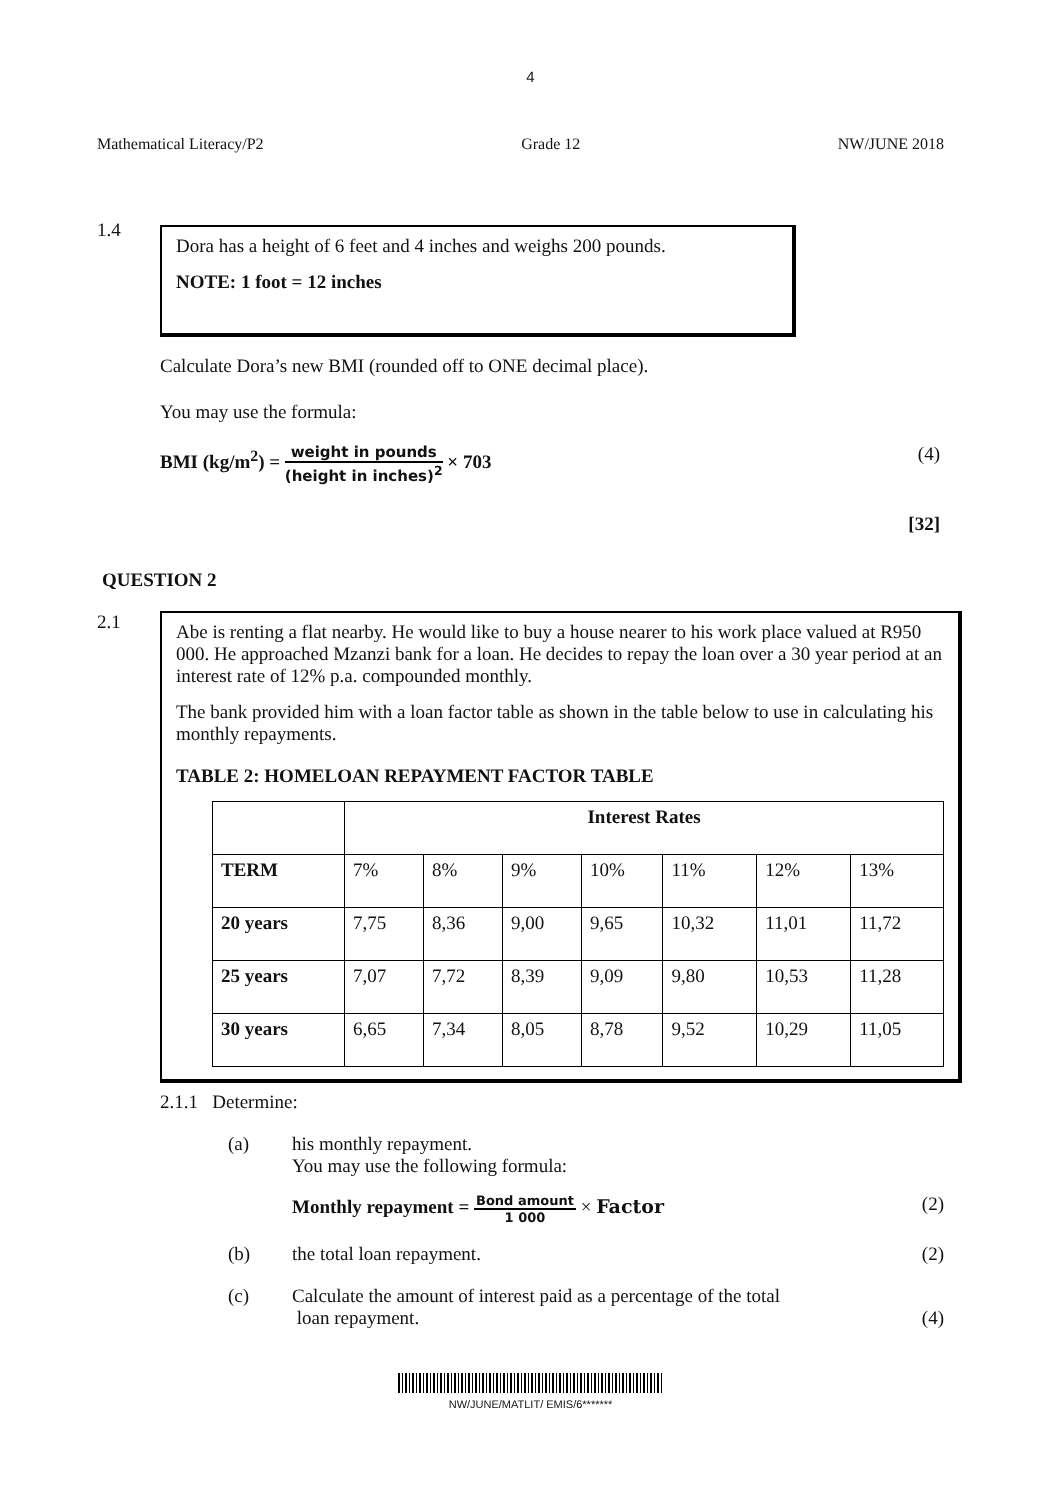4
Mathematical Literacy/P2 Grade 12 NW/JUNE 2018
1.4
Dora has a height of 6 feet and 4 inches and weighs 200 pounds.
NOTE: 1 foot = 12 inches
Calculate Dora’s new BMI (rounded off to ONE decimal place).
You may use the formula:
BMI (kg/m<sup>2</sup>) = weight in pounds (height in inches)<sup>2</sup> × 703 (4)
[32]
QUESTION 2
2.1
Abe is renting a flat nearby. He would like to buy a house nearer to his work place valued at R950 000. He approached Mzanzi bank for a loan. He decides to repay the loan over a 30 year period at an interest rate of 12% p.a. compounded monthly.
The bank provided him with a loan factor table as shown in the table below to use in calculating his monthly repayments.
TABLE 2: HOMELOAN REPAYMENT FACTOR TABLE
| | Interest Rates | | | | | | |
| TERM | 7% | 8% | 9% | 10% | 11% | 12% | 13% |
| 20 years | 7,75 | 8,36 | 9,00 | 9,65 | 10,32 | 11,01 | 11,72 |
| 25 years | 7,07 | 7,72 | 8,39 | 9,09 | 9,80 | 10,53 | 11,28 |
| 30 years | 6,65 | 7,34 | 8,05 | 8,78 | 9,52 | 10,29 | 11,05 |
2.1.1 Determine:
(a) his monthly repayment.
You may use the following formula:
Monthly repayment = Bond amount 1 000 × Factor (2)
(b) the total loan repayment. (2)
(c) Calculate the amount of interest paid as a percentage of the total
loan repayment. (4)
NW/JUNE/MATLIT/ EMIS/6*******